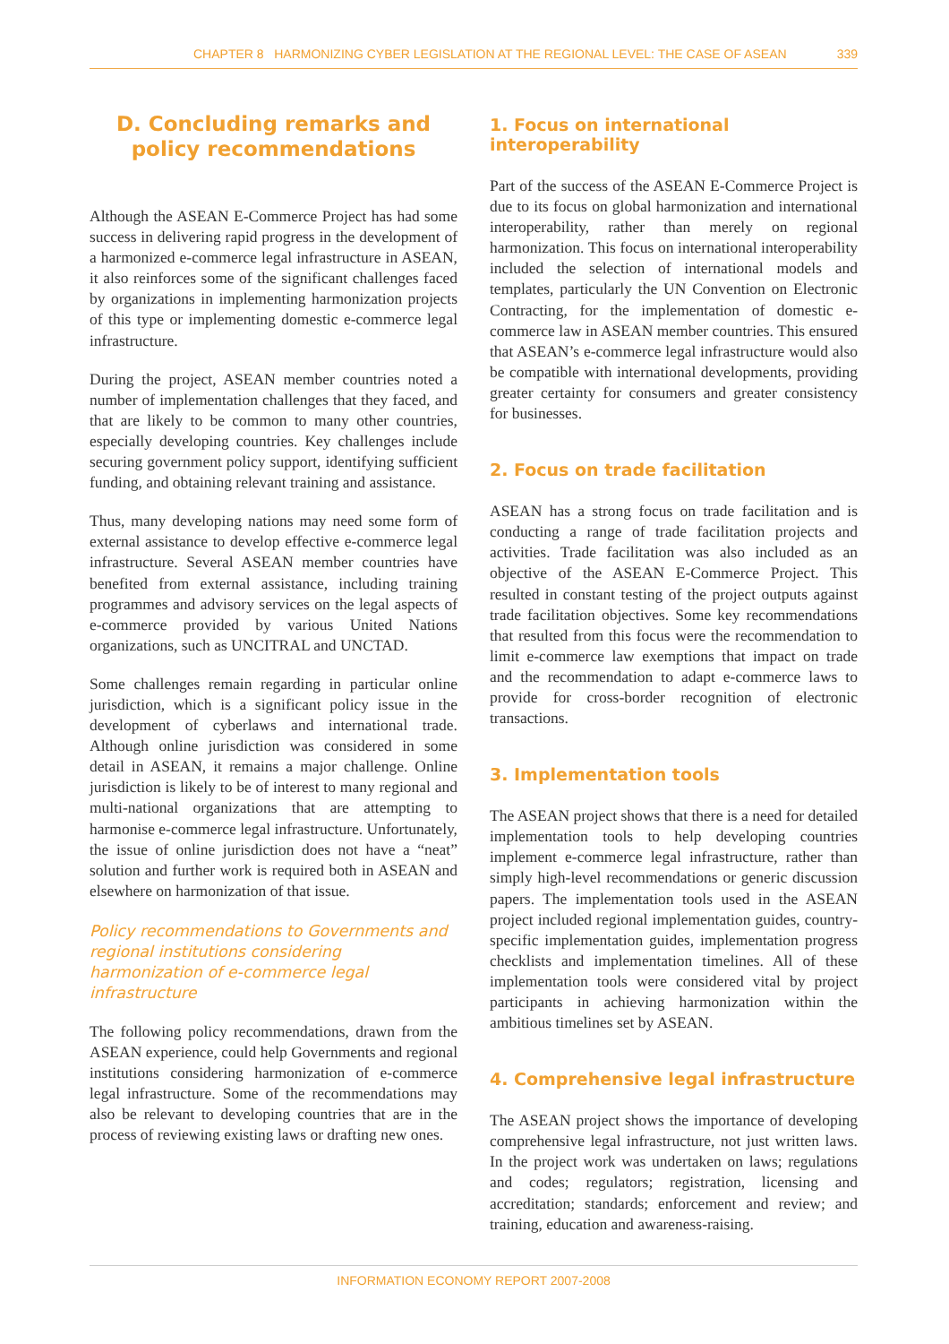CHAPTER 8 HARMONIZING CYBER LEGISLATION AT THE REGIONAL LEVEL: THE CASE OF ASEAN 339
D. Concluding remarks and policy recommendations
Although the ASEAN E-Commerce Project has had some success in delivering rapid progress in the development of a harmonized e-commerce legal infrastructure in ASEAN, it also reinforces some of the significant challenges faced by organizations in implementing harmonization projects of this type or implementing domestic e-commerce legal infrastructure.
During the project, ASEAN member countries noted a number of implementation challenges that they faced, and that are likely to be common to many other countries, especially developing countries. Key challenges include securing government policy support, identifying sufficient funding, and obtaining relevant training and assistance.
Thus, many developing nations may need some form of external assistance to develop effective e-commerce legal infrastructure. Several ASEAN member countries have benefited from external assistance, including training programmes and advisory services on the legal aspects of e-commerce provided by various United Nations organizations, such as UNCITRAL and UNCTAD.
Some challenges remain regarding in particular online jurisdiction, which is a significant policy issue in the development of cyberlaws and international trade. Although online jurisdiction was considered in some detail in ASEAN, it remains a major challenge. Online jurisdiction is likely to be of interest to many regional and multi-national organizations that are attempting to harmonise e-commerce legal infrastructure. Unfortunately, the issue of online jurisdiction does not have a “neat” solution and further work is required both in ASEAN and elsewhere on harmonization of that issue.
Policy recommendations to Governments and regional institutions considering harmonization of e-commerce legal infrastructure
The following policy recommendations, drawn from the ASEAN experience, could help Governments and regional institutions considering harmonization of e-commerce legal infrastructure. Some of the recommendations may also be relevant to developing countries that are in the process of reviewing existing laws or drafting new ones.
1. Focus on international interoperability
Part of the success of the ASEAN E-Commerce Project is due to its focus on global harmonization and international interoperability, rather than merely on regional harmonization. This focus on international interoperability included the selection of international models and templates, particularly the UN Convention on Electronic Contracting, for the implementation of domestic e-commerce law in ASEAN member countries. This ensured that ASEAN’s e-commerce legal infrastructure would also be compatible with international developments, providing greater certainty for consumers and greater consistency for businesses.
2. Focus on trade facilitation
ASEAN has a strong focus on trade facilitation and is conducting a range of trade facilitation projects and activities. Trade facilitation was also included as an objective of the ASEAN E-Commerce Project. This resulted in constant testing of the project outputs against trade facilitation objectives. Some key recommendations that resulted from this focus were the recommendation to limit e-commerce law exemptions that impact on trade and the recommendation to adapt e-commerce laws to provide for cross-border recognition of electronic transactions.
3. Implementation tools
The ASEAN project shows that there is a need for detailed implementation tools to help developing countries implement e-commerce legal infrastructure, rather than simply high-level recommendations or generic discussion papers. The implementation tools used in the ASEAN project included regional implementation guides, country-specific implementation guides, implementation progress checklists and implementation timelines. All of these implementation tools were considered vital by project participants in achieving harmonization within the ambitious timelines set by ASEAN.
4. Comprehensive legal infrastructure
The ASEAN project shows the importance of developing comprehensive legal infrastructure, not just written laws. In the project work was undertaken on laws; regulations and codes; regulators; registration, licensing and accreditation; standards; enforcement and review; and training, education and awareness-raising.
INFORMATION ECONOMY REPORT 2007-2008